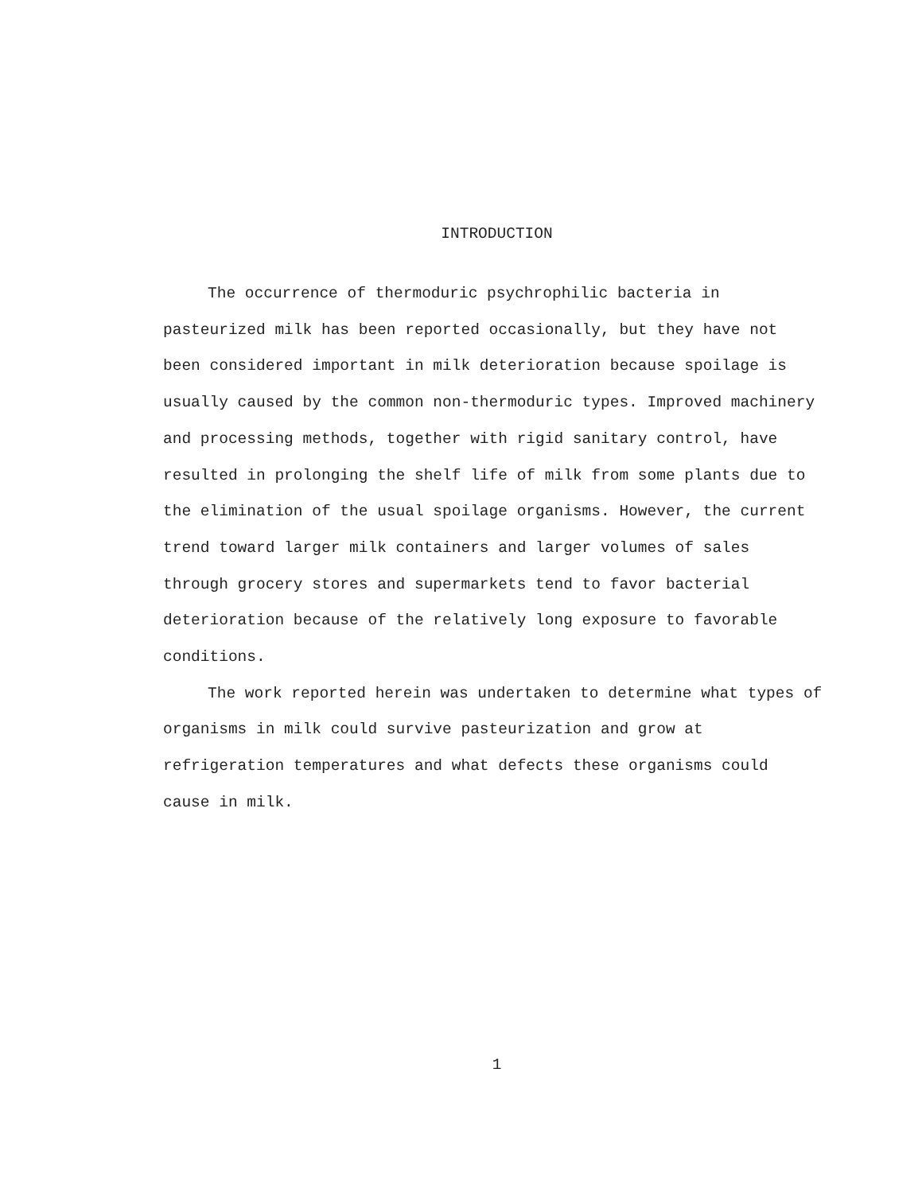INTRODUCTION
The occurrence of thermoduric psychrophilic bacteria in pasteurized milk has been reported occasionally, but they have not been considered important in milk deterioration because spoilage is usually caused by the common non-thermoduric types. Improved machinery and processing methods, together with rigid sanitary control, have resulted in prolonging the shelf life of milk from some plants due to the elimination of the usual spoilage organisms. However, the current trend toward larger milk containers and larger volumes of sales through grocery stores and supermarkets tend to favor bacterial deterioration because of the relatively long exposure to favorable conditions.
The work reported herein was undertaken to determine what types of organisms in milk could survive pasteurization and grow at refrigeration temperatures and what defects these organisms could cause in milk.
1